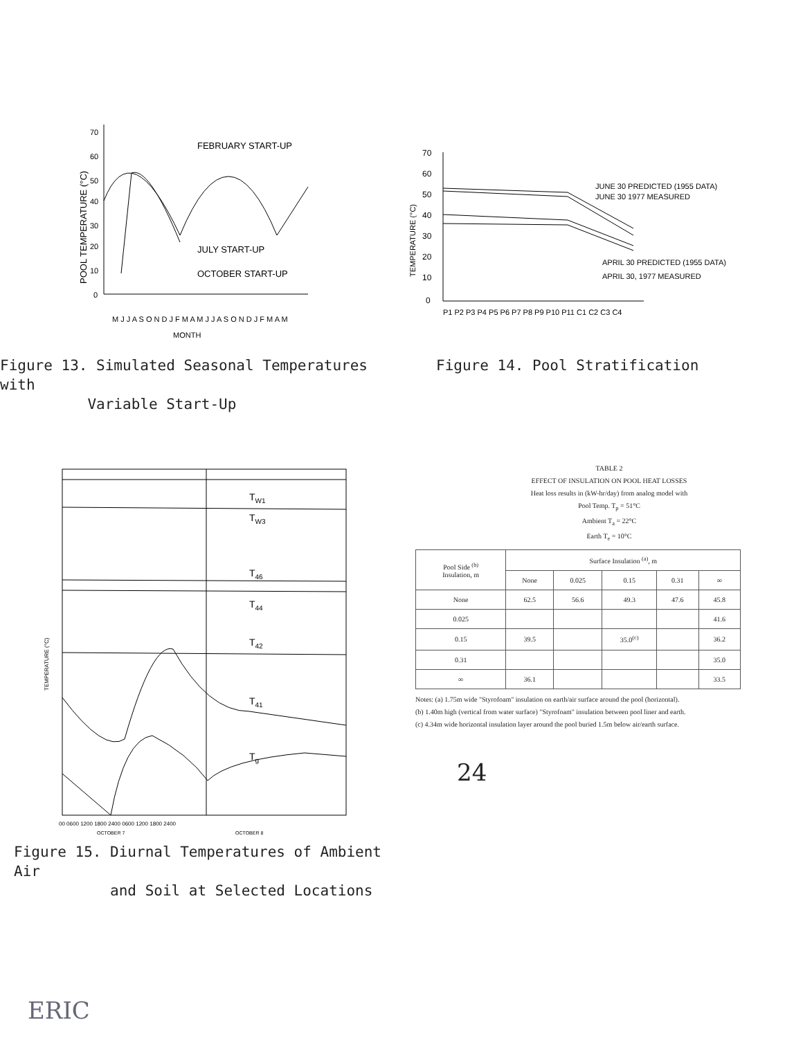70
60
50
40
30
20
10
0
POOL TEMPERATURE (°C)
FEBRUARY START-UP
JULY START-UP
OCTOBER START-UP
M J J A S O N D J F M A M J J A S O N D J F M A M
MONTH
Figure 13. Simulated Seasonal Temperatures with
Variable Start-Up
70
60
50
40
30
20
10
0
TEMPERATURE (°C)
JUNE 30 PREDICTED (1955 DATA)
JUNE 30 1977 MEASURED
APRIL 30 PREDICTED (1955 DATA)
APRIL 30, 1977 MEASURED
P1 P2 P3 P4 P5 P6 P7 P8 P9 P10 P11 C1 C2 C3 C4
Figure 14. Pool Stratification
TW1
TW3
T46
T44
T42
T41
Tg
TEMPERATURE (°C)
00 0600 1200 1800 2400 0600 1200 1800 2400
OCTOBER 7
OCTOBER 8
Figure 15. Diurnal Temperatures of Ambient Air
and Soil at Selected Locations
TABLE 2
EFFECT OF INSULATION ON POOL HEAT LOSSES
Heat loss results in (kW-hr/day) from analog model with
Pool Temp. T<sub>p</sub> = 51°C
Ambient T<sub>a</sub> = 22°C
Earth T<sub>e</sub> = 10°C
| Pool Side <sup>(b)</sup> Insulation, m | Surface Insulation <sup>(a)</sup>, m | | | | |
| --- | --- | --- | --- | --- | --- |
| | None | 0.025 | 0.15 | 0.31 | ∞ |
| None | 62.5 | 56.6 | 49.3 | 47.6 | 45.8 |
| 0.025 | | | | | 41.6 |
| 0.15 | 39.5 | | 35.0<sup>(c)</sup> | | 36.2 |
| 0.31 | | | | | 35.0 |
| ∞ | 36.1 | | | | 33.5 |
Notes: (a) 1.75m wide "Styrofoam" insulation on earth/air surface around the pool (horizontal).
(b) 1.40m high (vertical from water surface) "Styrofoam" insulation between pool liner and earth.
(c) 4.34m wide horizontal insulation layer around the pool buried 1.5m below air/earth surface.
24
ERIC